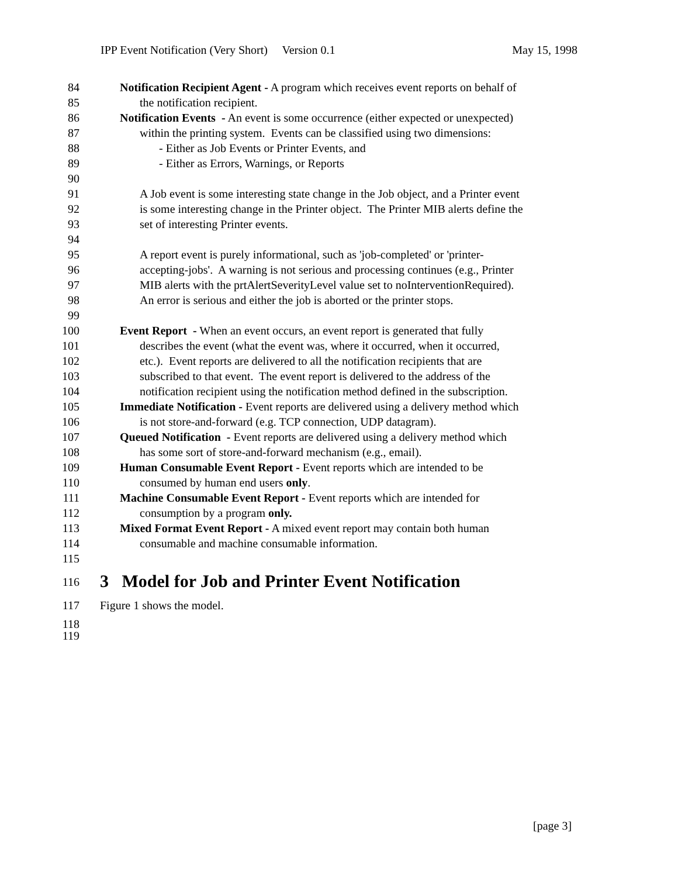IPP Event Notification (Very Short) Version 0.1 May 15, 1998
84 Notification Recipient Agent - A program which receives event reports on behalf of
85 the notification recipient.
86 Notification Events - An event is some occurrence (either expected or unexpected)
87 within the printing system. Events can be classified using two dimensions:
88 - Either as Job Events or Printer Events, and
89 - Either as Errors, Warnings, or Reports
90
91 A Job event is some interesting state change in the Job object, and a Printer event
92 is some interesting change in the Printer object. The Printer MIB alerts define the
93 set of interesting Printer events.
94
95 A report event is purely informational, such as 'job-completed' or 'printer-
96 accepting-jobs'. A warning is not serious and processing continues (e.g., Printer
97 MIB alerts with the prtAlertSeverityLevel value set to noInterventionRequired).
98 An error is serious and either the job is aborted or the printer stops.
99
100 Event Report - When an event occurs, an event report is generated that fully
101 describes the event (what the event was, where it occurred, when it occurred,
102 etc.). Event reports are delivered to all the notification recipients that are
103 subscribed to that event. The event report is delivered to the address of the
104 notification recipient using the notification method defined in the subscription.
105 Immediate Notification - Event reports are delivered using a delivery method which
106 is not store-and-forward (e.g. TCP connection, UDP datagram).
107 Queued Notification - Event reports are delivered using a delivery method which
108 has some sort of store-and-forward mechanism (e.g., email).
109 Human Consumable Event Report - Event reports which are intended to be
110 consumed by human end users only.
111 Machine Consumable Event Report - Event reports which are intended for
112 consumption by a program only.
113 Mixed Format Event Report - A mixed event report may contain both human
114 consumable and machine consumable information.
115
116 3 Model for Job and Printer Event Notification
117 Figure 1 shows the model.
118
119
[page 3]